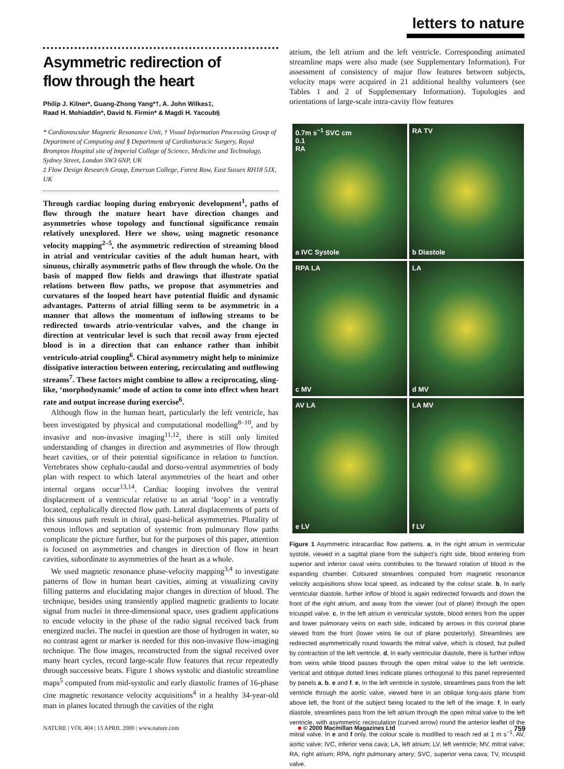letters to nature
Asymmetric redirection of
flow through the heart
Philip J. Kilner*, Guang-Zhong Yang*†, A. John Wilkes‡,
Raad H. Mohiaddin*, David N. Firmin* & Magdi H. Yacoub§
* Cardiovascular Magnetic Resonance Unit, † Visual Information Processing Group of Department of Computing and § Department of Cardiothoracic Surgery, Royal Brompton Hospital site of Imperial College of Science, Medicine and Technology, Sydney Street, London SW3 6NP, UK
‡ Flow Design Research Group, Emerson College, Forest Row, East Sussex RH18 5JX, UK
Through cardiac looping during embryonic development<sup>1</sup>, paths of flow through the mature heart have direction changes and asymmetries whose topology and functional significance remain relatively unexplored. Here we show, using magnetic resonance velocity mapping<sup>2–5</sup>, the asymmetric redirection of streaming blood in atrial and ventricular cavities of the adult human heart, with sinuous, chirally asymmetric paths of flow through the whole. On the basis of mapped flow fields and drawings that illustrate spatial relations between flow paths, we propose that asymmetries and curvatures of the looped heart have potential fluidic and dynamic advantages. Patterns of atrial filling seem to be asymmetric in a manner that allows the momentum of inflowing streams to be redirected towards atrio-ventricular valves, and the change in direction at ventricular level is such that recoil away from ejected blood is in a direction that can enhance rather than inhibit ventriculo-atrial coupling<sup>6</sup>. Chiral asymmetry might help to minimize dissipative interaction between entering, recirculating and outflowing streams<sup>7</sup>. These factors might combine to allow a reciprocating, sling-like, ‘morphodynamic’ mode of action to come into effect when heart rate and output increase during exercise<sup>6</sup>.
Although flow in the human heart, particularly the left ventricle, has been investigated by physical and computational modelling<sup>8–10</sup>, and by invasive and non-invasive imaging<sup>11,12</sup>, there is still only limited understanding of changes in direction and asymmetries of flow through heart cavities, or of their potential significance in relation to function. Vertebrates show cephalo-caudal and dorso-ventral asymmetries of body plan with respect to which lateral asymmetries of the heart and other internal organs occur<sup>13,14</sup>. Cardiac looping involves the ventral displacement of a ventricular relative to an atrial ‘loop’ in a ventrally located, cephalically directed flow path. Lateral displacements of parts of this sinuous path result in chiral, quasi-helical asymmetries. Plurality of venous inflows and septation of systemic from pulmonary flow paths complicate the picture further, but for the purposes of this paper, attention is focused on asymmetries and changes in direction of flow in heart cavities, subordinate to asymmetries of the heart as a whole.
We used magnetic resonance phase-velocity mapping<sup>3,4</sup> to investigate patterns of flow in human heart cavities, aiming at visualizing cavity filling patterns and elucidating major changes in direction of blood. The technique, besides using transiently applied magnetic gradients to locate signal from nuclei in three-dimensional space, uses gradient applications to encode velocity in the phase of the radio signal received back from energized nuclei. The nuclei in question are those of hydrogen in water, so no contrast agent or marker is needed for this non-invasive flow-imaging technique. The flow images, reconstructed from the signal received over many heart cycles, record large-scale flow features that recur repeatedly through successive beats. Figure 1 shows systolic and diastolic streamline maps<sup>5</sup> computed from mid-systolic and early diastolic frames of 16-phase cine magnetic resonance velocity acquisitions<sup>4</sup> in a healthy 34-year-old man in planes located through the cavities of the right
atrium, the left atrium and the left ventricle. Corresponding animated streamline maps were also made (see Supplementary Information). For assessment of consistency of major flow features between subjects, velocity maps were acquired in 21 additional healthy volunteers (see Tables 1 and 2 of Supplementary Information). Topologies and orientations of large-scale intra-cavity flow features
0.7m s<sup>−1</sup> SVC cm
0.1
RA
a IVC Systole
RA TV
b Diastole
RPA LA
c MV
LA
d MV
AV LA
e LV
LA MV
f LV
Figure 1 Asymmetric intracardiac flow patterns. a, In the right atrium in ventricular systole, viewed in a sagittal plane from the subject’s right side, blood entering from superior and inferior caval veins contributes to the forward rotation of blood in the expanding chamber. Coloured streamlines computed from magnetic resonance velocity acquisitions show local speed, as indicated by the colour scale. b, In early ventricular diastole, further inflow of blood is again redirected forwards and down the front of the right atrium, and away from the viewer (out of plane) through the open tricuspid valve. c, In the left atrium in ventricular systole, blood enters from the upper and lower pulmonary veins on each side, indicated by arrows in this coronal plane viewed from the front (lower veins lie out of plane posteriorly). Streamlines are redirected asymmetrically round towards the mitral valve, which is closed, but pulled by contraction of the left ventricle. d, In early ventricular diastole, there is further inflow from veins while blood passes through the open mitral valve to the left ventricle. Vertical and oblique dotted lines indicate planes orthogonal to this panel represented by panels a, b, e and f. e, In the left ventricle in systole, streamlines pass from the left ventricle through the aortic valve, viewed here in an oblique long-axis plane from above left, the front of the subject being located to the left of the image. f, In early diastole, streamlines pass from the left atrium through the open mitral valve to the left ventricle, with asymmetric recirculation (curved arrow) round the anterior leaflet of the mitral valve. In e and f only, the colour scale is modified to reach red at 1 m s<sup>−1</sup>. AV, aortic valve; IVC, inferior vena cava; LA, left atrium; LV, left ventricle; MV, mitral valve; RA, right atrium; RPA, right pulmonary artery; SVC, superior vena cava; TV, tricuspid valve.
NATURE | VOL 404 | 13 APRIL 2000 | www.nature.com ■ © 2000 Macmillan Magazines Ltd 759